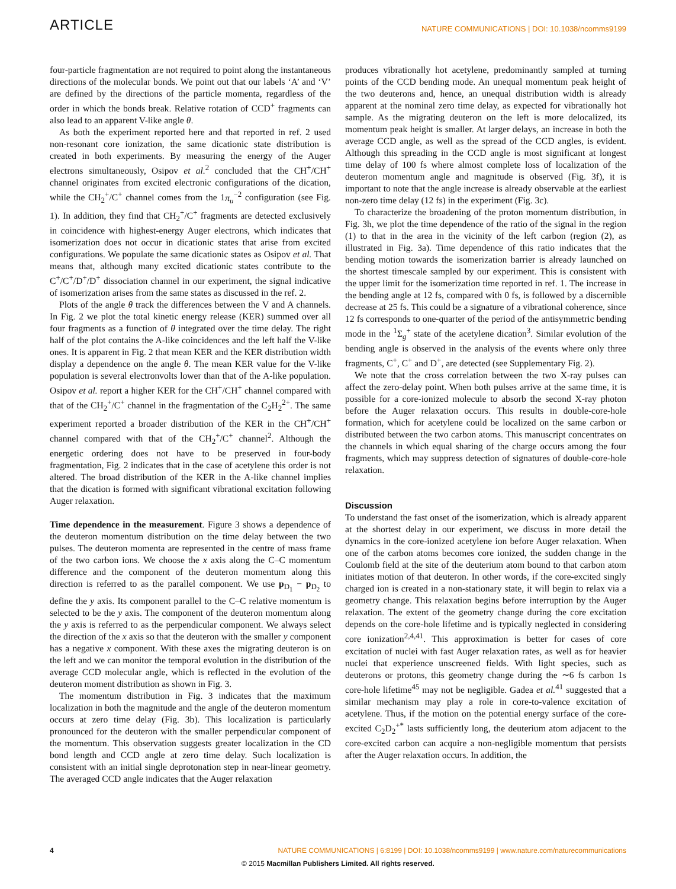ARTICLE NATURE COMMUNICATIONS | DOI: 10.1038/ncomms9199
four-particle fragmentation are not required to point along the instantaneous directions of the molecular bonds. We point out that our labels ‘A’ and ‘V’ are defined by the directions of the particle momenta, regardless of the order in which the bonds break. Relative rotation of CCD<sup>+</sup> fragments can also lead to an apparent V-like angle θ.
As both the experiment reported here and that reported in ref. 2 used non-resonant core ionization, the same dicationic state distribution is created in both experiments. By measuring the energy of the Auger electrons simultaneously, Osipov et al.<sup>2</sup> concluded that the CH<sup>+</sup>/CH<sup>+</sup> channel originates from excited electronic configurations of the dication, while the CH<sub>2</sub><sup>+</sup>/C<sup>+</sup> channel comes from the 1π<sub>u</sub><sup>−2</sup> configuration (see Fig. 1). In addition, they find that CH<sub>2</sub><sup>+</sup>/C<sup>+</sup> fragments are detected exclusively in coincidence with highest-energy Auger electrons, which indicates that isomerization does not occur in dicationic states that arise from excited configurations. We populate the same dicationic states as Osipov et al. That means that, although many excited dicationic states contribute to the C<sup>+</sup>/C<sup>+</sup>/D<sup>+</sup>/D<sup>+</sup> dissociation channel in our experiment, the signal indicative of isomerization arises from the same states as discussed in the ref. 2.
Plots of the angle θ track the differences between the V and A channels. In Fig. 2 we plot the total kinetic energy release (KER) summed over all four fragments as a function of θ integrated over the time delay. The right half of the plot contains the A-like coincidences and the left half the V-like ones. It is apparent in Fig. 2 that mean KER and the KER distribution width display a dependence on the angle θ. The mean KER value for the V-like population is several electronvolts lower than that of the A-like population. Osipov et al. report a higher KER for the CH<sup>+</sup>/CH<sup>+</sup> channel compared with that of the CH<sub>2</sub><sup>+</sup>/C<sup>+</sup> channel in the fragmentation of the C<sub>2</sub>H<sub>2</sub><sup>2+</sup>. The same experiment reported a broader distribution of the KER in the CH<sup>+</sup>/CH<sup>+</sup> channel compared with that of the CH<sub>2</sub><sup>+</sup>/C<sup>+</sup> channel<sup>2</sup>. Although the energetic ordering does not have to be preserved in four-body fragmentation, Fig. 2 indicates that in the case of acetylene this order is not altered. The broad distribution of the KER in the A-like channel implies that the dication is formed with significant vibrational excitation following Auger relaxation.
Time dependence in the measurement. Figure 3 shows a dependence of the deuteron momentum distribution on the time delay between the two pulses. The deuteron momenta are represented in the centre of mass frame of the two carbon ions. We choose the x axis along the C–C momentum difference and the component of the deuteron momentum along this direction is referred to as the parallel component. We use p<sub>D<sub>1</sub></sub> − p<sub>D<sub>2</sub></sub> to define the y axis. Its component parallel to the C–C relative momentum is selected to be the y axis. The component of the deuteron momentum along the y axis is referred to as the perpendicular component. We always select the direction of the x axis so that the deuteron with the smaller y component has a negative x component. With these axes the migrating deuteron is on the left and we can monitor the temporal evolution in the distribution of the average CCD molecular angle, which is reflected in the evolution of the deuteron moment distribution as shown in Fig. 3.
The momentum distribution in Fig. 3 indicates that the maximum localization in both the magnitude and the angle of the deuteron momentum occurs at zero time delay (Fig. 3b). This localization is particularly pronounced for the deuteron with the smaller perpendicular component of the momentum. This observation suggests greater localization in the CD bond length and CCD angle at zero time delay. Such localization is consistent with an initial single deprotonation step in near-linear geometry. The averaged CCD angle indicates that the Auger relaxation
produces vibrationally hot acetylene, predominantly sampled at turning points of the CCD bending mode. An unequal momentum peak height of the two deuterons and, hence, an unequal distribution width is already apparent at the nominal zero time delay, as expected for vibrationally hot sample. As the migrating deuteron on the left is more delocalized, its momentum peak height is smaller. At larger delays, an increase in both the average CCD angle, as well as the spread of the CCD angles, is evident. Although this spreading in the CCD angle is most significant at longest time delay of 100 fs where almost complete loss of localization of the deuteron momentum angle and magnitude is observed (Fig. 3f), it is important to note that the angle increase is already observable at the earliest non-zero time delay (12 fs) in the experiment (Fig. 3c).
To characterize the broadening of the proton momentum distribution, in Fig. 3h, we plot the time dependence of the ratio of the signal in the region (1) to that in the area in the vicinity of the left carbon (region (2), as illustrated in Fig. 3a). Time dependence of this ratio indicates that the bending motion towards the isomerization barrier is already launched on the shortest timescale sampled by our experiment. This is consistent with the upper limit for the isomerization time reported in ref. 1. The increase in the bending angle at 12 fs, compared with 0 fs, is followed by a discernible decrease at 25 fs. This could be a signature of a vibrational coherence, since 12 fs corresponds to one-quarter of the period of the antisymmetric bending mode in the <sup>1</sup>Σ<sub>g</sub><sup>+</sup> state of the acetylene dication<sup>3</sup>. Similar evolution of the bending angle is observed in the analysis of the events where only three fragments, C<sup>+</sup>, C<sup>+</sup> and D<sup>+</sup>, are detected (see Supplementary Fig. 2).
We note that the cross correlation between the two X-ray pulses can affect the zero-delay point. When both pulses arrive at the same time, it is possible for a core-ionized molecule to absorb the second X-ray photon before the Auger relaxation occurs. This results in double-core-hole formation, which for acetylene could be localized on the same carbon or distributed between the two carbon atoms. This manuscript concentrates on the channels in which equal sharing of the charge occurs among the four fragments, which may suppress detection of signatures of double-core-hole relaxation.
Discussion
To understand the fast onset of the isomerization, which is already apparent at the shortest delay in our experiment, we discuss in more detail the dynamics in the core-ionized acetylene ion before Auger relaxation. When one of the carbon atoms becomes core ionized, the sudden change in the Coulomb field at the site of the deuterium atom bound to that carbon atom initiates motion of that deuteron. In other words, if the core-excited singly charged ion is created in a non-stationary state, it will begin to relax via a geometry change. This relaxation begins before interruption by the Auger relaxation. The extent of the geometry change during the core excitation depends on the core-hole lifetime and is typically neglected in considering core ionization<sup>2,4,41</sup>. This approximation is better for cases of core excitation of nuclei with fast Auger relaxation rates, as well as for heavier nuclei that experience unscreened fields. With light species, such as deuterons or protons, this geometry change during the ∼6 fs carbon 1s core-hole lifetime<sup>45</sup> may not be negligible. Gadea et al.<sup>41</sup> suggested that a similar mechanism may play a role in core-to-valence excitation of acetylene. Thus, if the motion on the potential energy surface of the core-excited C<sub>2</sub>D<sub>2</sub><sup>+*</sup> lasts sufficiently long, the deuterium atom adjacent to the core-excited carbon can acquire a non-negligible momentum that persists after the Auger relaxation occurs. In addition, the
4 NATURE COMMUNICATIONS | 6:8199 | DOI: 10.1038/ncomms9199 | www.nature.com/naturecommunications
© 2015 Macmillan Publishers Limited. All rights reserved.